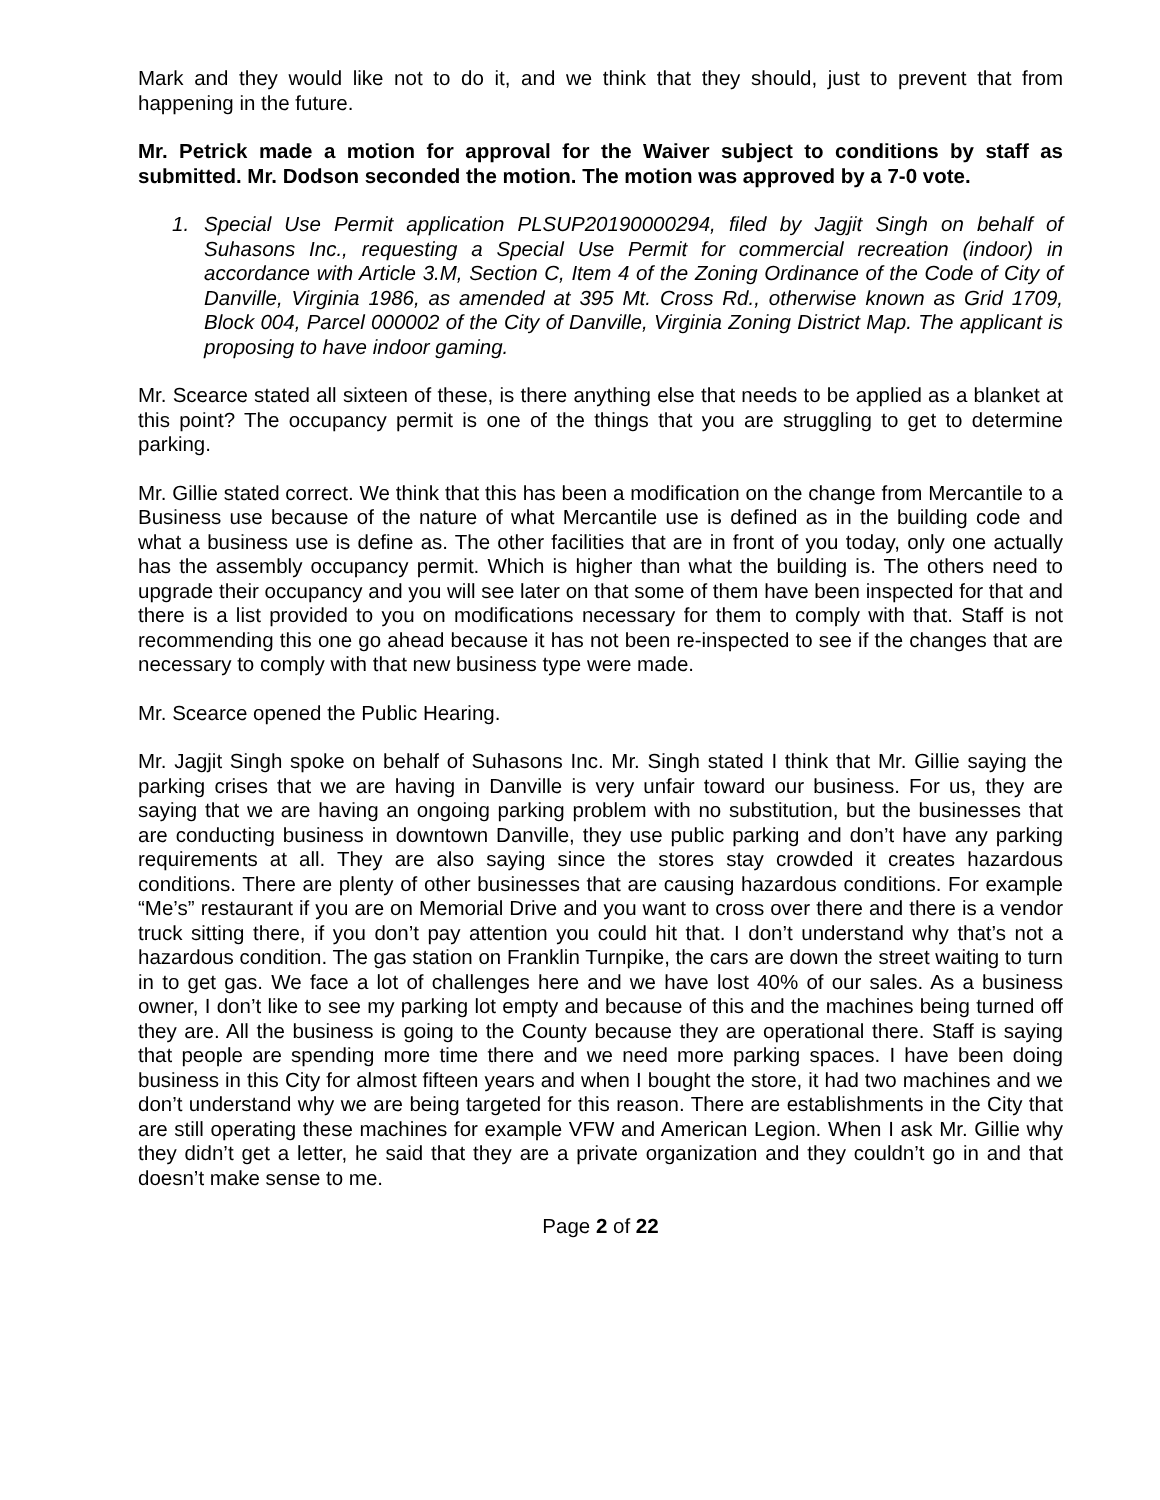Mark and they would like not to do it, and we think that they should, just to prevent that from happening in the future.
Mr. Petrick made a motion for approval for the Waiver subject to conditions by staff as submitted. Mr. Dodson seconded the motion. The motion was approved by a 7-0 vote.
1. Special Use Permit application PLSUP20190000294, filed by Jagjit Singh on behalf of Suhasons Inc., requesting a Special Use Permit for commercial recreation (indoor) in accordance with Article 3.M, Section C, Item 4 of the Zoning Ordinance of the Code of City of Danville, Virginia 1986, as amended at 395 Mt. Cross Rd., otherwise known as Grid 1709, Block 004, Parcel 000002 of the City of Danville, Virginia Zoning District Map. The applicant is proposing to have indoor gaming.
Mr. Scearce stated all sixteen of these, is there anything else that needs to be applied as a blanket at this point? The occupancy permit is one of the things that you are struggling to get to determine parking.
Mr. Gillie stated correct. We think that this has been a modification on the change from Mercantile to a Business use because of the nature of what Mercantile use is defined as in the building code and what a business use is define as. The other facilities that are in front of you today, only one actually has the assembly occupancy permit. Which is higher than what the building is. The others need to upgrade their occupancy and you will see later on that some of them have been inspected for that and there is a list provided to you on modifications necessary for them to comply with that. Staff is not recommending this one go ahead because it has not been re-inspected to see if the changes that are necessary to comply with that new business type were made.
Mr. Scearce opened the Public Hearing.
Mr. Jagjit Singh spoke on behalf of Suhasons Inc. Mr. Singh stated I think that Mr. Gillie saying the parking crises that we are having in Danville is very unfair toward our business. For us, they are saying that we are having an ongoing parking problem with no substitution, but the businesses that are conducting business in downtown Danville, they use public parking and don’t have any parking requirements at all. They are also saying since the stores stay crowded it creates hazardous conditions. There are plenty of other businesses that are causing hazardous conditions. For example “Me’s” restaurant if you are on Memorial Drive and you want to cross over there and there is a vendor truck sitting there, if you don’t pay attention you could hit that. I don’t understand why that’s not a hazardous condition. The gas station on Franklin Turnpike, the cars are down the street waiting to turn in to get gas. We face a lot of challenges here and we have lost 40% of our sales. As a business owner, I don’t like to see my parking lot empty and because of this and the machines being turned off they are. All the business is going to the County because they are operational there. Staff is saying that people are spending more time there and we need more parking spaces. I have been doing business in this City for almost fifteen years and when I bought the store, it had two machines and we don’t understand why we are being targeted for this reason. There are establishments in the City that are still operating these machines for example VFW and American Legion. When I ask Mr. Gillie why they didn’t get a letter, he said that they are a private organization and they couldn’t go in and that doesn’t make sense to me.
Page 2 of 22